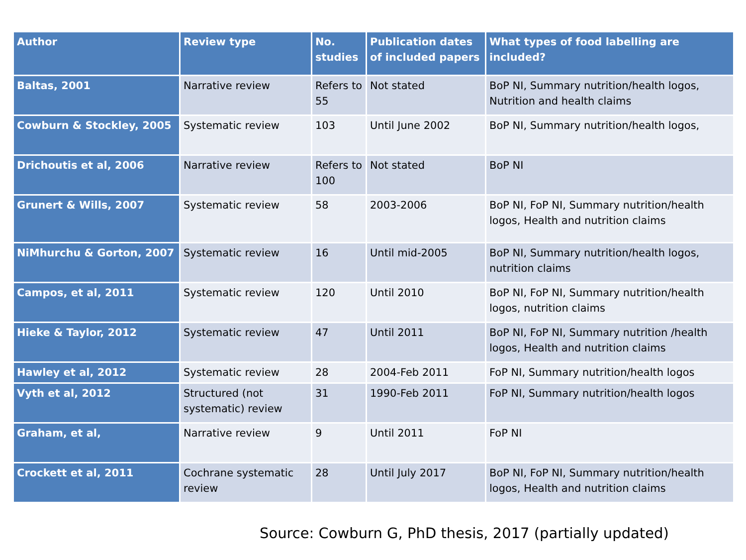| Author | Review type | No. studies | Publication dates of included papers | What types of food labelling are included? |
| --- | --- | --- | --- | --- |
| Baltas, 2001 | Narrative review | Refers to 55 | Not stated | BoP NI, Summary nutrition/health logos, Nutrition and health claims |
| Cowburn & Stockley, 2005 | Systematic review | 103 | Until June 2002 | BoP NI, Summary nutrition/health logos, |
| Drichoutis et al, 2006 | Narrative review | Refers to 100 | Not stated | BoP NI |
| Grunert & Wills, 2007 | Systematic review | 58 | 2003-2006 | BoP NI, FoP NI, Summary nutrition/health logos, Health and nutrition claims |
| NiMhurchu & Gorton, 2007 | Systematic review | 16 | Until mid-2005 | BoP NI, Summary nutrition/health logos, nutrition claims |
| Campos, et al, 2011 | Systematic review | 120 | Until 2010 | BoP NI, FoP NI, Summary nutrition/health logos, nutrition claims |
| Hieke & Taylor, 2012 | Systematic review | 47 | Until 2011 | BoP NI, FoP NI, Summary nutrition /health logos, Health and nutrition claims |
| Hawley et al, 2012 | Systematic review | 28 | 2004-Feb 2011 | FoP NI, Summary nutrition/health logos |
| Vyth et al, 2012 | Structured (not systematic) review | 31 | 1990-Feb 2011 | FoP NI, Summary nutrition/health logos |
| Graham, et al, | Narrative review | 9 | Until 2011 | FoP NI |
| Crockett et al, 2011 | Cochrane systematic review | 28 | Until July 2017 | BoP NI, FoP NI, Summary nutrition/health logos, Health and nutrition claims |
Source: Cowburn G, PhD thesis, 2017 (partially updated)